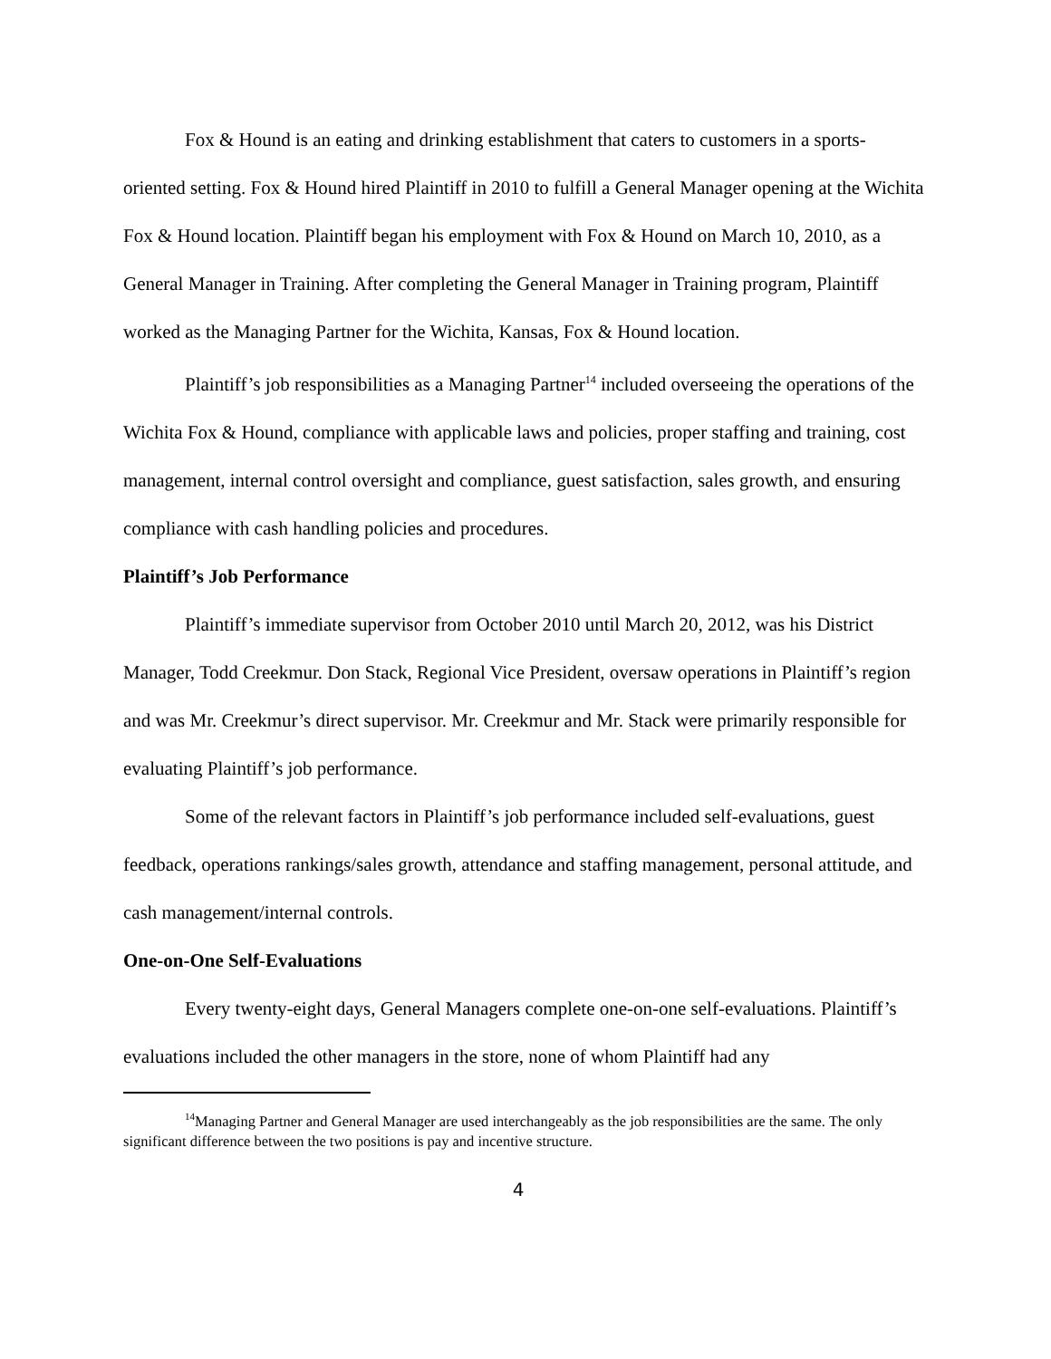Fox & Hound is an eating and drinking establishment that caters to customers in a sports-oriented setting. Fox & Hound hired Plaintiff in 2010 to fulfill a General Manager opening at the Wichita Fox & Hound location. Plaintiff began his employment with Fox & Hound on March 10, 2010, as a General Manager in Training. After completing the General Manager in Training program, Plaintiff worked as the Managing Partner for the Wichita, Kansas, Fox & Hound location.
Plaintiff’s job responsibilities as a Managing Partner<sup>14</sup> included overseeing the operations of the Wichita Fox & Hound, compliance with applicable laws and policies, proper staffing and training, cost management, internal control oversight and compliance, guest satisfaction, sales growth, and ensuring compliance with cash handling policies and procedures.
Plaintiff’s Job Performance
Plaintiff’s immediate supervisor from October 2010 until March 20, 2012, was his District Manager, Todd Creekmur. Don Stack, Regional Vice President, oversaw operations in Plaintiff’s region and was Mr. Creekmur’s direct supervisor. Mr. Creekmur and Mr. Stack were primarily responsible for evaluating Plaintiff’s job performance.
Some of the relevant factors in Plaintiff’s job performance included self-evaluations, guest feedback, operations rankings/sales growth, attendance and staffing management, personal attitude, and cash management/internal controls.
One-on-One Self-Evaluations
Every twenty-eight days, General Managers complete one-on-one self-evaluations. Plaintiff’s evaluations included the other managers in the store, none of whom Plaintiff had any
<sup>14</sup> Managing Partner and General Manager are used interchangeably as the job responsibilities are the same. The only significant difference between the two positions is pay and incentive structure.
4